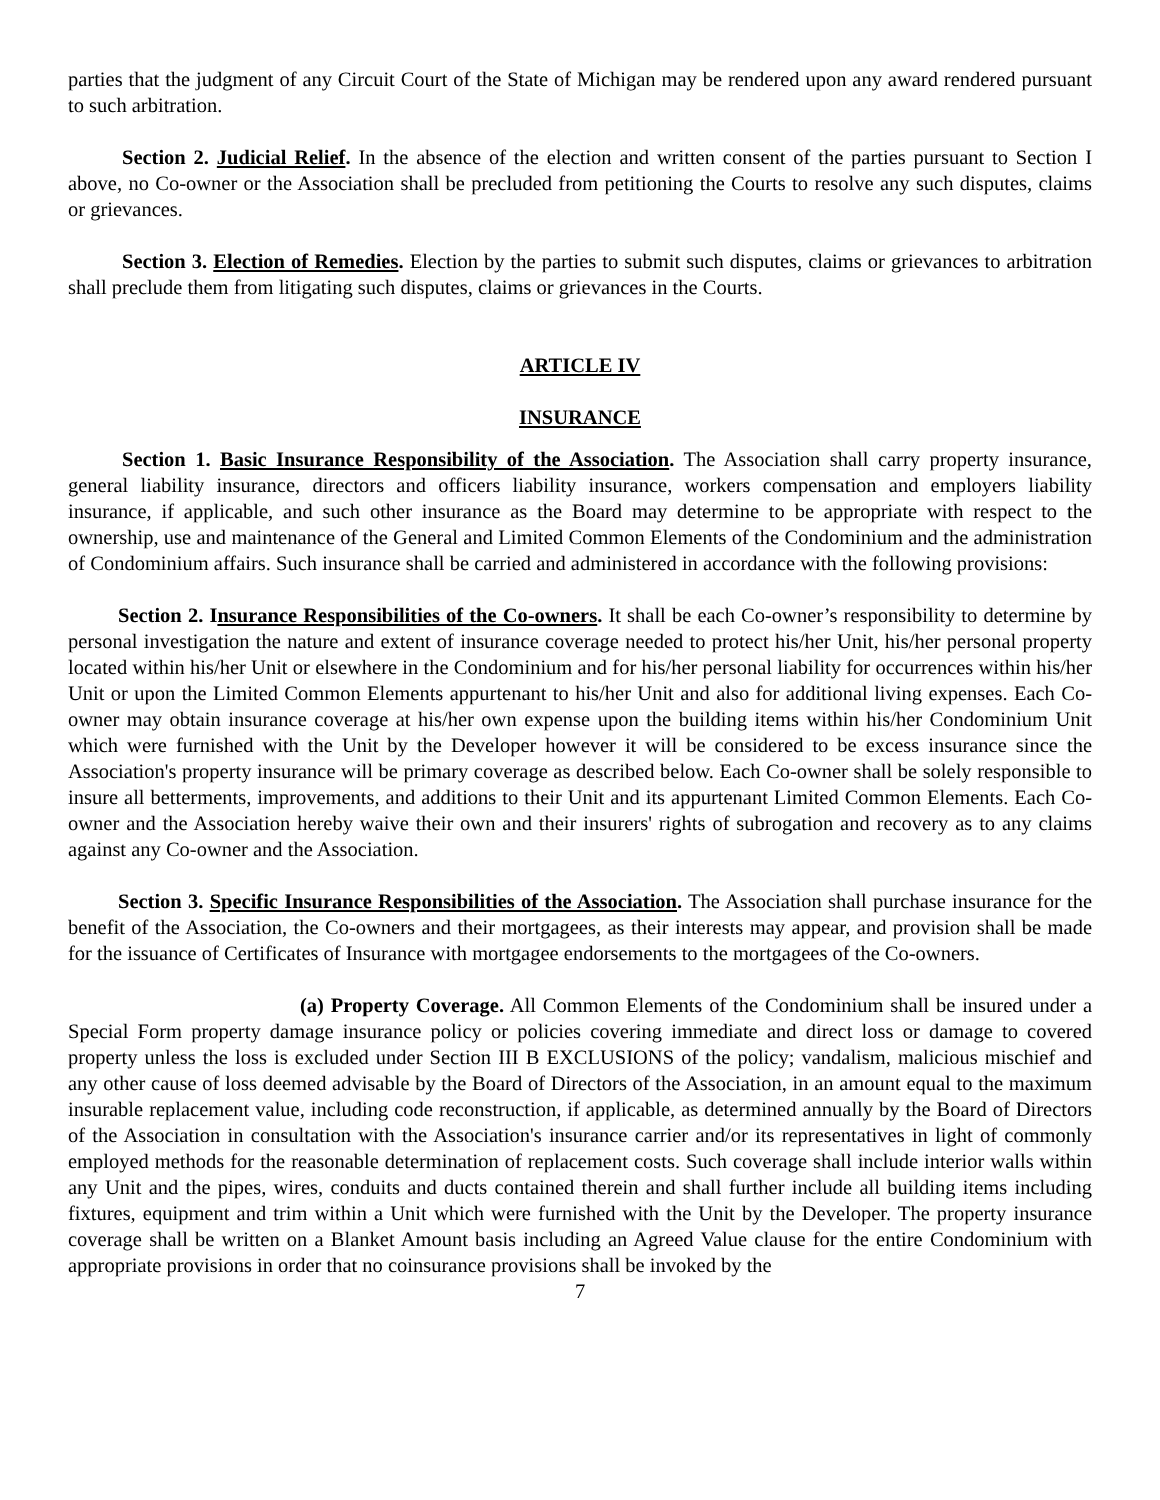parties that the judgment of any Circuit Court of the State of Michigan may be rendered upon any award rendered pursuant to such arbitration.
Section 2. Judicial Relief. In the absence of the election and written consent of the parties pursuant to Section I above, no Co-owner or the Association shall be precluded from petitioning the Courts to resolve any such disputes, claims or grievances.
Section 3. Election of Remedies. Election by the parties to submit such disputes, claims or grievances to arbitration shall preclude them from litigating such disputes, claims or grievances in the Courts.
ARTICLE IV
INSURANCE
Section 1. Basic Insurance Responsibility of the Association. The Association shall carry property insurance, general liability insurance, directors and officers liability insurance, workers compensation and employers liability insurance, if applicable, and such other insurance as the Board may determine to be appropriate with respect to the ownership, use and maintenance of the General and Limited Common Elements of the Condominium and the administration of Condominium affairs. Such insurance shall be carried and administered in accordance with the following provisions:
Section 2. Insurance Responsibilities of the Co-owners. It shall be each Co-owner’s responsibility to determine by personal investigation the nature and extent of insurance coverage needed to protect his/her Unit, his/her personal property located within his/her Unit or elsewhere in the Condominium and for his/her personal liability for occurrences within his/her Unit or upon the Limited Common Elements appurtenant to his/her Unit and also for additional living expenses. Each Co-owner may obtain insurance coverage at his/her own expense upon the building items within his/her Condominium Unit which were furnished with the Unit by the Developer however it will be considered to be excess insurance since the Association's property insurance will be primary coverage as described below. Each Co-owner shall be solely responsible to insure all betterments, improvements, and additions to their Unit and its appurtenant Limited Common Elements. Each Co-owner and the Association hereby waive their own and their insurers' rights of subrogation and recovery as to any claims against any Co-owner and the Association.
Section 3. Specific Insurance Responsibilities of the Association. The Association shall purchase insurance for the benefit of the Association, the Co-owners and their mortgagees, as their interests may appear, and provision shall be made for the issuance of Certificates of Insurance with mortgagee endorsements to the mortgagees of the Co-owners.
(a) Property Coverage. All Common Elements of the Condominium shall be insured under a Special Form property damage insurance policy or policies covering immediate and direct loss or damage to covered property unless the loss is excluded under Section III B EXCLUSIONS of the policy; vandalism, malicious mischief and any other cause of loss deemed advisable by the Board of Directors of the Association, in an amount equal to the maximum insurable replacement value, including code reconstruction, if applicable, as determined annually by the Board of Directors of the Association in consultation with the Association's insurance carrier and/or its representatives in light of commonly employed methods for the reasonable determination of replacement costs. Such coverage shall include interior walls within any Unit and the pipes, wires, conduits and ducts contained therein and shall further include all building items including fixtures, equipment and trim within a Unit which were furnished with the Unit by the Developer. The property insurance coverage shall be written on a Blanket Amount basis including an Agreed Value clause for the entire Condominium with appropriate provisions in order that no coinsurance provisions shall be invoked by the
7